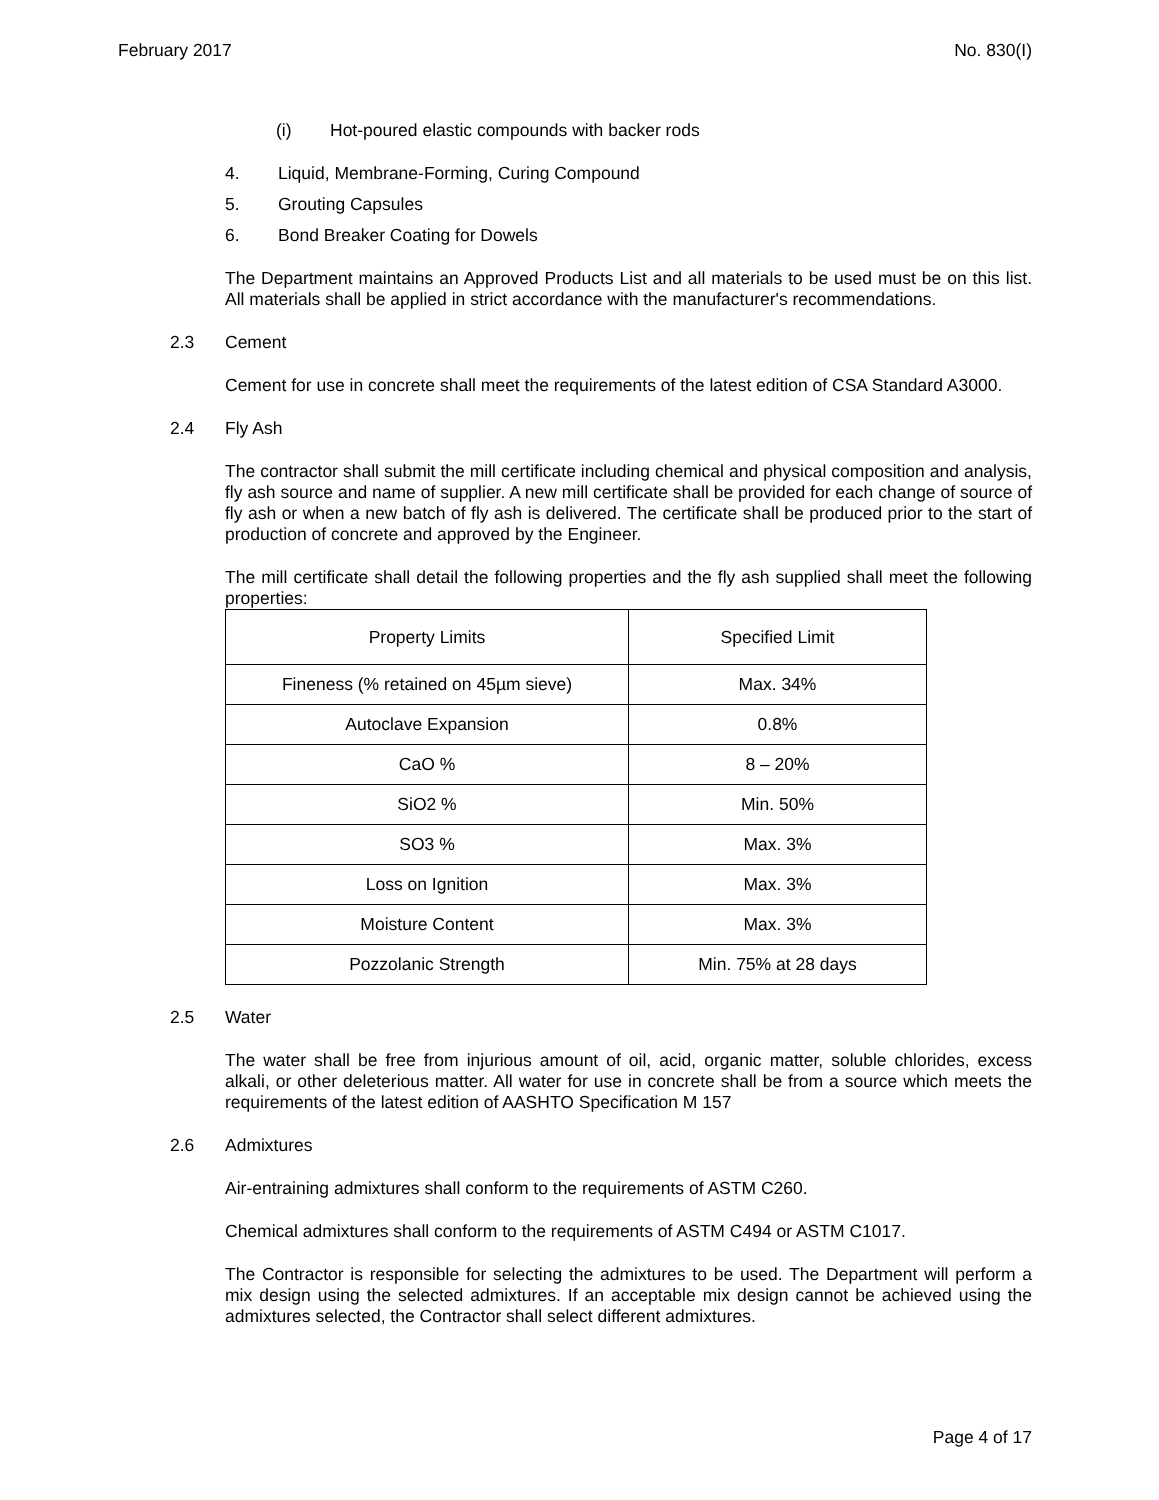February 2017 No. 830(I)
(i) Hot-poured elastic compounds with backer rods
4. Liquid, Membrane-Forming, Curing Compound
5. Grouting Capsules
6. Bond Breaker Coating for Dowels
The Department maintains an Approved Products List and all materials to be used must be on this list. All materials shall be applied in strict accordance with the manufacturer's recommendations.
2.3 Cement
Cement for use in concrete shall meet the requirements of the latest edition of CSA Standard A3000.
2.4 Fly Ash
The contractor shall submit the mill certificate including chemical and physical composition and analysis, fly ash source and name of supplier. A new mill certificate shall be provided for each change of source of fly ash or when a new batch of fly ash is delivered. The certificate shall be produced prior to the start of production of concrete and approved by the Engineer.
The mill certificate shall detail the following properties and the fly ash supplied shall meet the following properties:
| Property Limits | Specified Limit |
| Fineness (% retained on 45µm sieve) | Max. 34% |
| Autoclave Expansion | 0.8% |
| CaO % | 8 – 20% |
| SiO2 % | Min. 50% |
| SO3 % | Max. 3% |
| Loss on Ignition | Max. 3% |
| Moisture Content | Max. 3% |
| Pozzolanic Strength | Min. 75% at 28 days |
2.5 Water
The water shall be free from injurious amount of oil, acid, organic matter, soluble chlorides, excess alkali, or other deleterious matter. All water for use in concrete shall be from a source which meets the requirements of the latest edition of AASHTO Specification M 157
2.6 Admixtures
Air-entraining admixtures shall conform to the requirements of ASTM C260.
Chemical admixtures shall conform to the requirements of ASTM C494 or ASTM C1017.
The Contractor is responsible for selecting the admixtures to be used. The Department will perform a mix design using the selected admixtures. If an acceptable mix design cannot be achieved using the admixtures selected, the Contractor shall select different admixtures.
Page 4 of 17